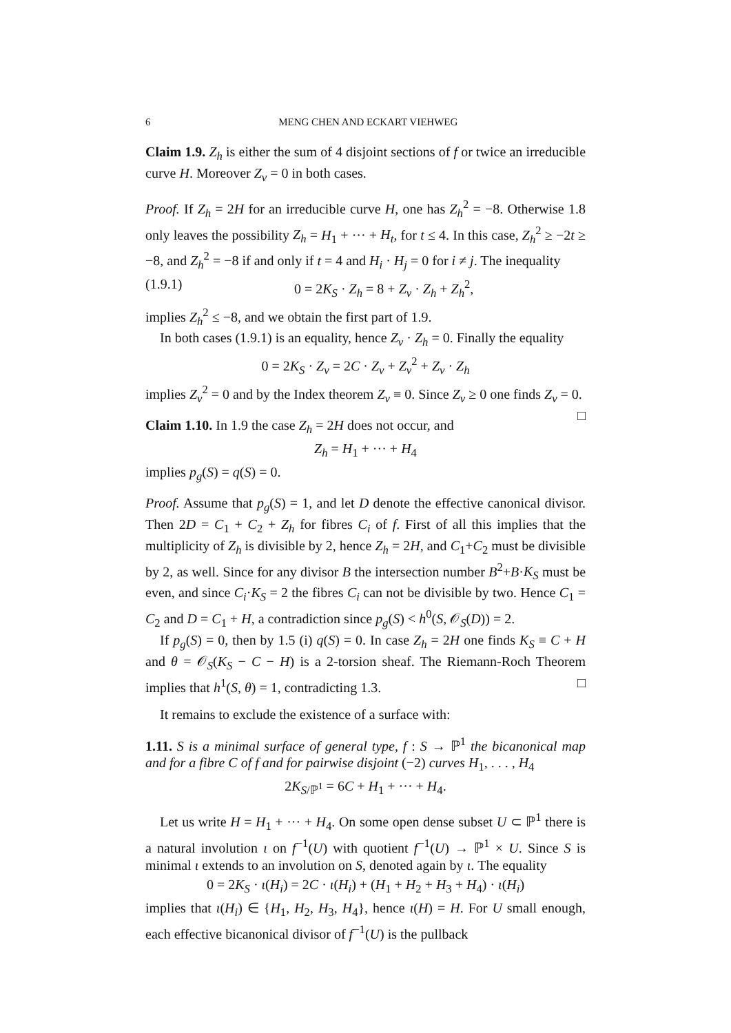6 MENG CHEN AND ECKART VIEHWEG
Claim 1.9. Z<sub>h</sub> is either the sum of 4 disjoint sections of f or twice an irreducible curve H. Moreover Z<sub>v</sub> = 0 in both cases.
Proof. If Z<sub>h</sub> = 2H for an irreducible curve H, one has Z<sub>h</sub><sup>2</sup> = −8. Otherwise 1.8 only leaves the possibility Z<sub>h</sub> = H<sub>1</sub> + ··· + H<sub>t</sub>, for t ≤ 4. In this case, Z<sub>h</sub><sup>2</sup> ≥ −2t ≥ −8, and Z<sub>h</sub><sup>2</sup> = −8 if and only if t = 4 and H<sub>i</sub> · H<sub>j</sub> = 0 for i ≠ j. The inequality
(1.9.1) 0 = 2K<sub>S</sub> · Z<sub>h</sub> = 8 + Z<sub>v</sub> · Z<sub>h</sub> + Z<sub>h</sub><sup>2</sup>,
implies Z<sub>h</sub><sup>2</sup> ≤ −8, and we obtain the first part of 1.9.
In both cases (1.9.1) is an equality, hence Z<sub>v</sub> · Z<sub>h</sub> = 0. Finally the equality
0 = 2K<sub>S</sub> · Z<sub>v</sub> = 2C · Z<sub>v</sub> + Z<sub>v</sub><sup>2</sup> + Z<sub>v</sub> · Z<sub>h</sub>
implies Z<sub>v</sub><sup>2</sup> = 0 and by the Index theorem Z<sub>v</sub> ≡ 0. Since Z<sub>v</sub> ≥ 0 one finds Z<sub>v</sub> = 0. □
Claim 1.10. In 1.9 the case Z<sub>h</sub> = 2H does not occur, and
Z<sub>h</sub> = H<sub>1</sub> + ··· + H<sub>4</sub>
implies p<sub>g</sub>(S) = q(S) = 0.
Proof. Assume that p<sub>g</sub>(S) = 1, and let D denote the effective canonical divisor. Then 2D = C<sub>1</sub> + C<sub>2</sub> + Z<sub>h</sub> for fibres C<sub>i</sub> of f. First of all this implies that the multiplicity of Z<sub>h</sub> is divisible by 2, hence Z<sub>h</sub> = 2H, and C<sub>1</sub>+C<sub>2</sub> must be divisible by 2, as well. Since for any divisor B the intersection number B<sup>2</sup>+B·K<sub>S</sub> must be even, and since C<sub>i</sub>·K<sub>S</sub> = 2 the fibres C<sub>i</sub> can not be divisible by two. Hence C<sub>1</sub> = C<sub>2</sub> and D = C<sub>1</sub> + H, a contradiction since p<sub>g</sub>(S) < h<sup>0</sup>(S, 𝒪<sub>S</sub>(D)) = 2.
If p<sub>g</sub>(S) = 0, then by 1.5 (i) q(S) = 0. In case Z<sub>h</sub> = 2H one finds K<sub>S</sub> ≡ C + H and θ = 𝒪<sub>S</sub>(K<sub>S</sub> − C − H) is a 2-torsion sheaf. The Riemann-Roch Theorem implies that h<sup>1</sup>(S, θ) = 1, contradicting 1.3. □
It remains to exclude the existence of a surface with:
1.11. S is a minimal surface of general type, f : S → ℙ<sup>1</sup> the bicanonical map and for a fibre C of f and for pairwise disjoint (−2) curves H<sub>1</sub>, . . . , H<sub>4</sub>
2K<sub>S/ℙ<sup>1</sup></sub> = 6C + H<sub>1</sub> + ··· + H<sub>4</sub>.
Let us write H = H<sub>1</sub> + ··· + H<sub>4</sub>. On some open dense subset U ⊂ ℙ<sup>1</sup> there is a natural involution ι on f<sup>−1</sup>(U) with quotient f<sup>−1</sup>(U) → ℙ<sup>1</sup> × U. Since S is minimal ι extends to an involution on S, denoted again by ι. The equality
0 = 2K<sub>S</sub> · ι(H<sub>i</sub>) = 2C · ι(H<sub>i</sub>) + (H<sub>1</sub> + H<sub>2</sub> + H<sub>3</sub> + H<sub>4</sub>) · ι(H<sub>i</sub>)
implies that ι(H<sub>i</sub>) ∈ {H<sub>1</sub>, H<sub>2</sub>, H<sub>3</sub>, H<sub>4</sub>}, hence ι(H) = H. For U small enough, each effective bicanonical divisor of f<sup>−1</sup>(U) is the pullback